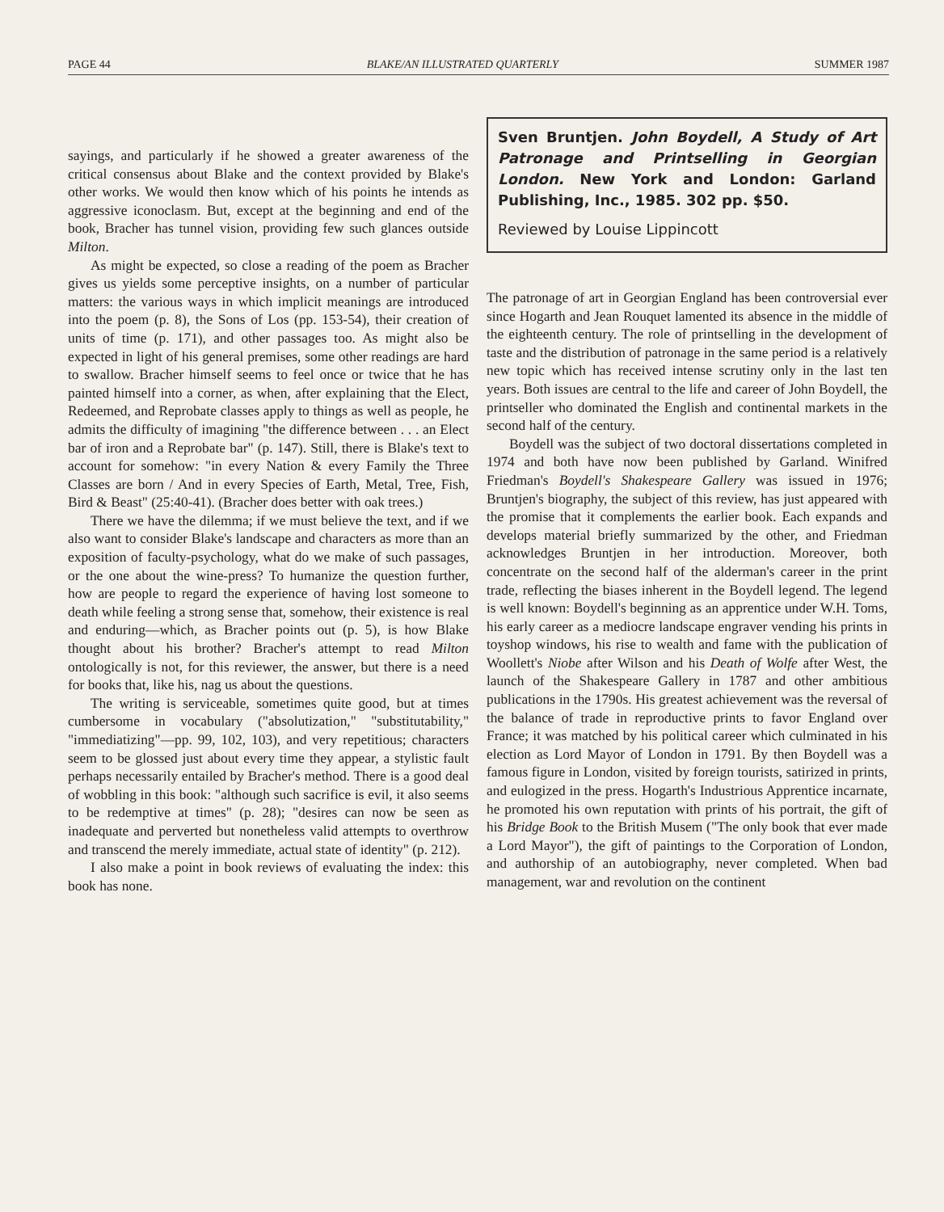PAGE 44 BLAKE/AN ILLUSTRATED QUARTERLY SUMMER 1987
sayings, and particularly if he showed a greater awareness of the critical consensus about Blake and the context provided by Blake's other works. We would then know which of his points he intends as aggressive iconoclasm. But, except at the beginning and end of the book, Bracher has tunnel vision, providing few such glances outside Milton.
As might be expected, so close a reading of the poem as Bracher gives us yields some perceptive insights, on a number of particular matters: the various ways in which implicit meanings are introduced into the poem (p. 8), the Sons of Los (pp. 153-54), their creation of units of time (p. 171), and other passages too. As might also be expected in light of his general premises, some other readings are hard to swallow. Bracher himself seems to feel once or twice that he has painted himself into a corner, as when, after explaining that the Elect, Redeemed, and Reprobate classes apply to things as well as people, he admits the difficulty of imagining "the difference between . . . an Elect bar of iron and a Reprobate bar" (p. 147). Still, there is Blake's text to account for somehow: "in every Nation & every Family the Three Classes are born / And in every Species of Earth, Metal, Tree, Fish, Bird & Beast" (25:40-41). (Bracher does better with oak trees.)
There we have the dilemma; if we must believe the text, and if we also want to consider Blake's landscape and characters as more than an exposition of faculty-psychology, what do we make of such passages, or the one about the wine-press? To humanize the question further, how are people to regard the experience of having lost someone to death while feeling a strong sense that, somehow, their existence is real and enduring—which, as Bracher points out (p. 5), is how Blake thought about his brother? Bracher's attempt to read Milton ontologically is not, for this reviewer, the answer, but there is a need for books that, like his, nag us about the questions.
The writing is serviceable, sometimes quite good, but at times cumbersome in vocabulary ("absolutization," "substitutability," "immediatizing"—pp. 99, 102, 103), and very repetitious; characters seem to be glossed just about every time they appear, a stylistic fault perhaps necessarily entailed by Bracher's method. There is a good deal of wobbling in this book: "although such sacrifice is evil, it also seems to be redemptive at times" (p. 28); "desires can now be seen as inadequate and perverted but nonetheless valid attempts to overthrow and transcend the merely immediate, actual state of identity" (p. 212).
I also make a point in book reviews of evaluating the index: this book has none.
Sven Bruntjen. John Boydell, A Study of Art Patronage and Printselling in Georgian London. New York and London: Garland Publishing, Inc., 1985. 302 pp. $50.
Reviewed by Louise Lippincott
The patronage of art in Georgian England has been controversial ever since Hogarth and Jean Rouquet lamented its absence in the middle of the eighteenth century. The role of printselling in the development of taste and the distribution of patronage in the same period is a relatively new topic which has received intense scrutiny only in the last ten years. Both issues are central to the life and career of John Boydell, the printseller who dominated the English and continental markets in the second half of the century.
Boydell was the subject of two doctoral dissertations completed in 1974 and both have now been published by Garland. Winifred Friedman's Boydell's Shakespeare Gallery was issued in 1976; Bruntjen's biography, the subject of this review, has just appeared with the promise that it complements the earlier book. Each expands and develops material briefly summarized by the other, and Friedman acknowledges Bruntjen in her introduction. Moreover, both concentrate on the second half of the alderman's career in the print trade, reflecting the biases inherent in the Boydell legend. The legend is well known: Boydell's beginning as an apprentice under W.H. Toms, his early career as a mediocre landscape engraver vending his prints in toyshop windows, his rise to wealth and fame with the publication of Woollett's Niobe after Wilson and his Death of Wolfe after West, the launch of the Shakespeare Gallery in 1787 and other ambitious publications in the 1790s. His greatest achievement was the reversal of the balance of trade in reproductive prints to favor England over France; it was matched by his political career which culminated in his election as Lord Mayor of London in 1791. By then Boydell was a famous figure in London, visited by foreign tourists, satirized in prints, and eulogized in the press. Hogarth's Industrious Apprentice incarnate, he promoted his own reputation with prints of his portrait, the gift of his Bridge Book to the British Musem ("The only book that ever made a Lord Mayor"), the gift of paintings to the Corporation of London, and authorship of an autobiography, never completed. When bad management, war and revolution on the continent